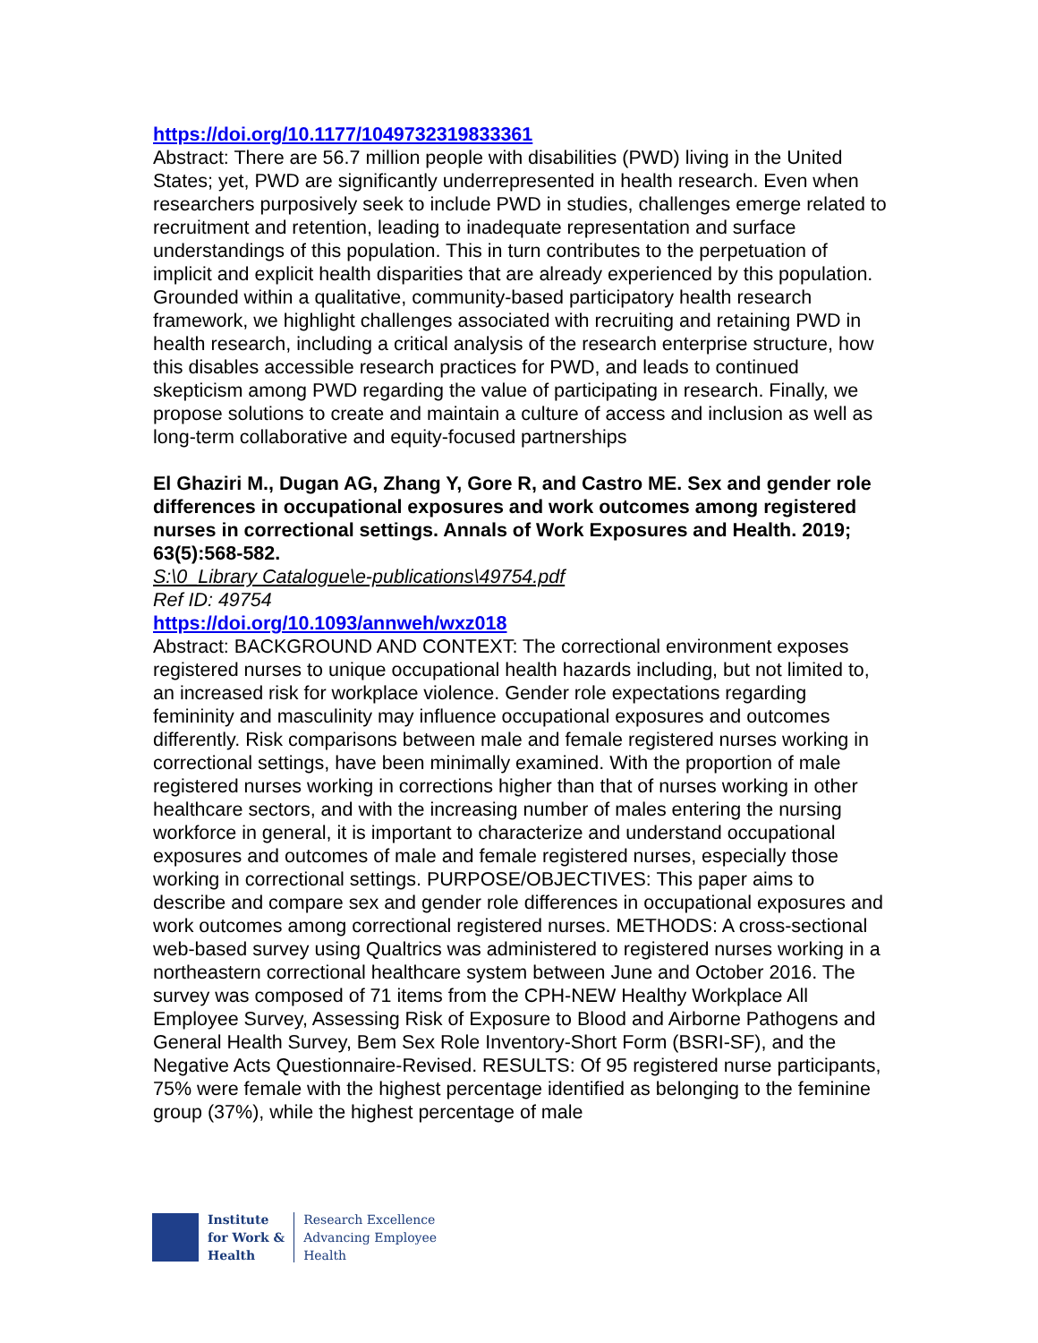https://doi.org/10.1177/1049732319833361
Abstract: There are 56.7 million people with disabilities (PWD) living in the United States; yet, PWD are significantly underrepresented in health research. Even when researchers purposively seek to include PWD in studies, challenges emerge related to recruitment and retention, leading to inadequate representation and surface understandings of this population. This in turn contributes to the perpetuation of implicit and explicit health disparities that are already experienced by this population. Grounded within a qualitative, community-based participatory health research framework, we highlight challenges associated with recruiting and retaining PWD in health research, including a critical analysis of the research enterprise structure, how this disables accessible research practices for PWD, and leads to continued skepticism among PWD regarding the value of participating in research. Finally, we propose solutions to create and maintain a culture of access and inclusion as well as long-term collaborative and equity-focused partnerships
El Ghaziri M., Dugan AG, Zhang Y, Gore R, and Castro ME. Sex and gender role differences in occupational exposures and work outcomes among registered nurses in correctional settings. Annals of Work Exposures and Health. 2019; 63(5):568-582.
S:\0_Library Catalogue\e-publications\49754.pdf
Ref ID: 49754
https://doi.org/10.1093/annweh/wxz018
Abstract: BACKGROUND AND CONTEXT: The correctional environment exposes registered nurses to unique occupational health hazards including, but not limited to, an increased risk for workplace violence. Gender role expectations regarding femininity and masculinity may influence occupational exposures and outcomes differently. Risk comparisons between male and female registered nurses working in correctional settings, have been minimally examined. With the proportion of male registered nurses working in corrections higher than that of nurses working in other healthcare sectors, and with the increasing number of males entering the nursing workforce in general, it is important to characterize and understand occupational exposures and outcomes of male and female registered nurses, especially those working in correctional settings. PURPOSE/OBJECTIVES: This paper aims to describe and compare sex and gender role differences in occupational exposures and work outcomes among correctional registered nurses. METHODS: A cross-sectional web-based survey using Qualtrics was administered to registered nurses working in a northeastern correctional healthcare system between June and October 2016. The survey was composed of 71 items from the CPH-NEW Healthy Workplace All Employee Survey, Assessing Risk of Exposure to Blood and Airborne Pathogens and General Health Survey, Bem Sex Role Inventory-Short Form (BSRI-SF), and the Negative Acts Questionnaire-Revised. RESULTS: Of 95 registered nurse participants, 75% were female with the highest percentage identified as belonging to the feminine group (37%), while the highest percentage of male
Institute
for Work &
Health
Research Excellence
Advancing Employee
Health